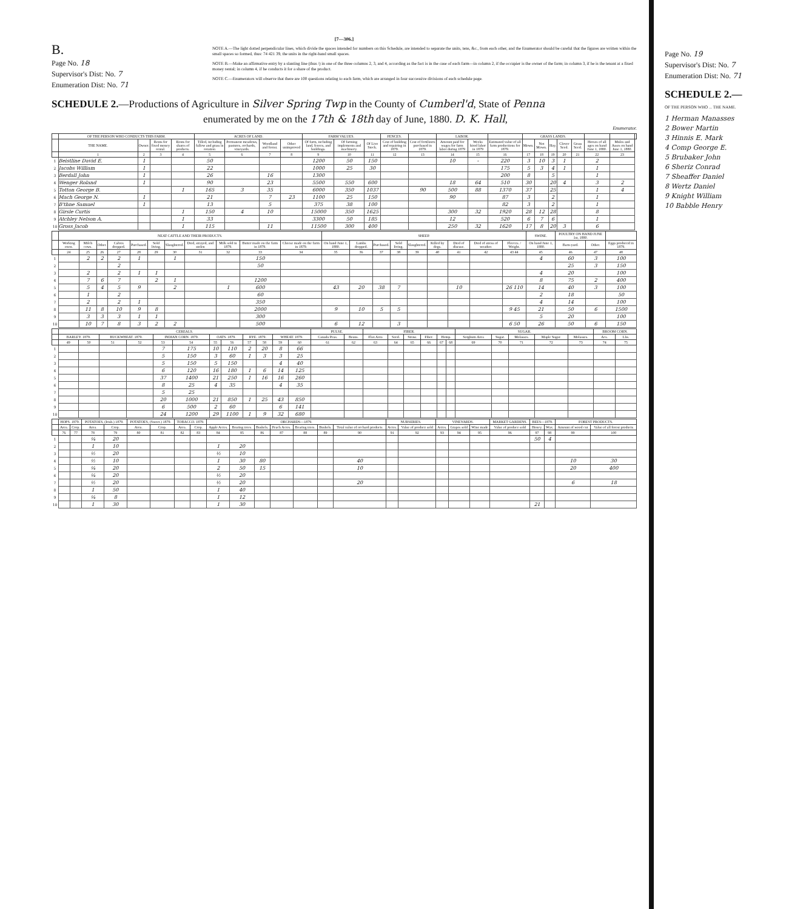[7—306.]
B.
Page No. 18
Supervisor's Dist: No. 7
Enumeration Dist: No. 71
NOTE A.—The light dotted perpendicular lines, which divide the spaces intended for numbers on this Schedule, are intended to separate the units, tens, &c., from each other, and the Enumerator should be careful that the figures are written within the small spaces so formed, thus: 74 421 39, the units in the right-hand small spaces.
NOTE B.—Make an affirmative entry by a slanting line (thus /) in one of the three columns 2, 3, and 4, according as the fact is in the case of each farm—in column 2, if the occupier is the owner of the farm; in column 3, if he is the tenant at a fixed money rental; in column 4, if he conducts it for a share of the product.
NOTE C.—Enumerators will observe that there are 100 questions relating to each farm, which are arranged in four successive divisions of each schedule page.
SCHEDULE 2.—Productions of Agriculture in Silver Spring Twp in the County of Cumberl'd, State of Penna
enumerated by me on the 17th & 18th day of June, 1880. D. K. Hall,
Enumerator.
| | OF THE PERSON WHO CONDUCTS THIS FARM. | | | | ACRES OF LAND. | | | | FARM VALUES. | | | FENCES. | | LABOR. | | | GRASS LANDS. | | | | | | | |
| --- | --- | --- | --- | --- | --- | --- | --- | --- | --- | --- | --- | --- | --- | --- | --- | --- | --- | --- | --- | --- | --- | --- | --- | --- |
| | THE NAME. | Owner. | Rents for fixed money rental. | Rents for shares of products. | Tilled, including fallow and grass in rotation | Permanent meadows, pastures, orchards, vineyards. | Woodland and forest. | Other unimproved | Of farm, including land, fences, and buildings. | Of farming implements and machinery. | Of Live Stock. | Cost of building and repairing in 1879. | Cost of fertilizers purchased in 1879. | Amount paid for wages for farm labor during 1879 | Weeks hired labor in 1879 | Estimated value of all farm productions for 1879. | Mown. | Not Mown. | Hay. | Clover Seed. | Grass Seed. | Horses of all ages on hand June 1, 1880. | Mules and Asses on hand June 1, 1880. | |
| | 1 | 2 | 3 | 4 | 5 | 6 | 7 | 8 | 9 | 10 | 11 | 12 | 13 | 14 | 15 | 16 | 17 | 18 | 19 | 20 | 21 | 22 | 23 | |
| 1 | Beistline David E. | 1 | | | 50 | | | | 1200 | 50 | 150 | | | 10 | - | 220 | 3 | 10 | 3 | 1 | | 2 | | |
| 2 | Jacobs William | 1 | | | 22 | | | | 1000 | 25 | 30 | | | | | 175 | 5 | 3 | 4 | 1 | | 1 | | |
| 3 | Berdall John | 1 | | | 26 | | 16 | | 1300 | | | | | | | 200 | 8 | | 5 | | | 1 | | |
| 4 | Wenger Roland | 1 | | | 90 | | 23 | | 5500 | 550 | 600 | | | 18 | 64 | 510 | 30 | | 20 | 4 | | 3 | 2 | |
| 5 | Totton George B. | | | 1 | 165 | 3 | 35 | | 6000 | 350 | 1037 | | 90 | 500 | 88 | 1370 | 37 | | 25 | | | 1 | 4 | |
| 6 | Mach George N. | 1 | | | 21 | | 7 | 23 | 1100 | 25 | 150 | | | 90 | | 87 | 3 | | 2 | | | 1 | | |
| 7 | B'thne Samuel | 1 | | | 13 | | 5 | | 375 | 38 | 100 | | | | | 82 | 3 | | 2 | | | 1 | | |
| 8 | Girsle Curtis | | | 1 | 150 | 4 | 10 | | 15000 | 350 | 1625 | | | 300 | 32 | 1920 | 28 | 12 | 28 | | | 8 | | |
| 9 | Atchley Nelson A. | | | 1 | 33 | | | | 3300 | 50 | 185 | | | 12 | | 520 | 6 | 7 | 6 | | | 1 | | |
| 10 | Gross Jacob | | | 1 | 115 | | 11 | | 11500 | 300 | 400 | | | 250 | 32 | 1620 | 17 | 8 | 20 | 3 | | 6 | | |
| | NEAT CATTLE AND THEIR PRODUCTS. | | | | | | | | | | | SHEEP. | | | | | | | | | SWINE. | POULTRY ON HAND JUNE 1st, 1880. | | |
| --- | --- | --- | --- | --- | --- | --- | --- | --- | --- | --- | --- | --- | --- | --- | --- | --- | --- | --- | --- | --- | --- | --- | --- | --- |
| | Working oxen. | Milch cows. | Other. | Calves dropped. | Purchased. | Sold living. | Slaughtered. | Died, strayed, and stolen | Milk sold in 1879. | Butter made on the farm in 1879. | Cheese made on the farm in 1879. | On hand June 1, 1880. | Lambs dropped. | Purchased. | Sold living. | Slaughtered. | Killed by dogs. | Died of disease. | Died of stress of weather. | Fleeces. / Weight. | On hand June 1, 1880. | Barn-yard. | Other. | Eggs produced in 1879. |
| | 24 | 25 | 26 | 27 | 28 | 29 | 30 | 31 | 32 | 33 | 34 | 35 | 36 | 37 | 38 | 39 | 40 | 41 | 42 | 43 44 | 45 | 46 | 47 | 48 |
| 1 | | 2 | 2 | 2 | 1 | | 1 | | | 150 | | | | | | | | | | | 4 | 60 | 3 | 100 |
| 2 | | | | 2 | | | | | | 50 | | | | | | | | | | | | 25 | 3 | 150 |
| 3 | | 2 | | 2 | 1 | 1 | | | | | | | | | | | | | | | 4 | 20 | | 100 |
| 4 | | 7 | 6 | 7 | | 2 | 1 | | | 1200 | | | | | | | | | | | 8 | 75 | 2 | 400 |
| 5 | | 5 | 4 | 5 | 9 | | 2 | | 1 | 600 | | 43 | 20 | 38 | 7 | | | 10 | | 26 110 | 14 | 40 | 3 | 100 |
| 6 | | 1 | | 2 | | | | | | 60 | | | | | | | | | | | 2 | 18 | | 50 |
| 7 | | 2 | | 2 | 1 | | | | | 350 | | | | | | | | | | | 4 | 14 | | 100 |
| 8 | | 11 | 8 | 10 | 9 | 8 | | | | 2000 | | 9 | 10 | 5 | 5 | | | | | 9 45 | 21 | 50 | 6 | 1500 |
| 9 | | 3 | 3 | 3 | 1 | 1 | | | | 300 | | | | | | | | | | | 5 | 20 | | 100 |
| 10 | | 10 | 7 | 8 | 3 | 2 | 2 | | | 500 | | 6 | 12 | | 3 | | | | | 6 50 | 26 | 50 | 6 | 150 |
| | CEREALS. | | | | | | | | | | | | PULSE. | | FIBER. | | | | | | SUGAR. | | | | | BROOM CORN. | |
| --- | --- | --- | --- | --- | --- | --- | --- | --- | --- | --- | --- | --- | --- | --- | --- | --- | --- | --- | --- | --- | --- | --- | --- | --- | --- | --- | --- |
| | BARLEY. 1879. | | BUCKWHEAT. 1879. | | INDIAN CORN. 1879. | | OATS. 1879. | | RYE. 1879. | | WHEAT. 1879. | | Canada Peas. | Beans. | Flax Area | Seed. | Straw. | Fiber. | Hemp. | | Sorghum Area | Sugar. | Molasses. | Maple Sugar. | Molasses. | Acs. | Lbs. |
| | 49 | 50 | 51 | 52 | 53 | 54 | 55 | 56 | 57 | 58 | 59 | 60 | 61 | 62 | 63 | 64 | 65 | 66 | 67 | 68 | 69 | 70 | 71 | 72 | 73 | 74 | 75 |
| 1 | | | | | 7 | 175 | 10 | 110 | 2 | 20 | 8 | 66 | | | | | | | | | | | | | | | |
| 2 | | | | | 5 | 150 | 3 | 60 | 1 | 3 | 3 | 25 | | | | | | | | | | | | | | | |
| 3 | | | | | 5 | 150 | 5 | 150 | | | 4 | 40 | | | | | | | | | | | | | | | |
| 4 | | | | | 6 | 120 | 16 | 180 | 1 | 6 | 14 | 125 | | | | | | | | | | | | | | | |
| 5 | | | | | 37 | 1400 | 21 | 250 | 1 | 16 | 16 | 260 | | | | | | | | | | | | | | | |
| 6 | | | | | 8 | 25 | 4 | 35 | | | 4 | 35 | | | | | | | | | | | | | | | |
| 7 | | | | | 5 | 25 | | | | | | | | | | | | | | | | | | | | | |
| 8 | | | | | 20 | 1000 | 21 | 850 | 1 | 25 | 43 | 850 | | | | | | | | | | | | | | | |
| 9 | | | | | 6 | 500 | 2 | 60 | | | 6 | 141 | | | | | | | | | | | | | | | |
| 10 | | | | | 24 | 1200 | 29 | 1100 | 1 | 9 | 32 | 680 | | | | | | | | | | | | | | | |
| | HOPS. 1879. | | POTATOES, (Irish.) 1879. | | POTATOES, (Sweet.) 1879. | | TOBACCO. 1879. | | ORCHARDS—1879. | | | | | | | NURSERIES. | | VINEYARDS. | | | MARKET GARDENS. | BEES—1879. | | FOREST PRODUCTS. | |
| --- | --- | --- | --- | --- | --- | --- | --- | --- | --- | --- | --- | --- | --- | --- | --- | --- | --- | --- | --- | --- | --- | --- | --- | --- | --- |
| | Area. | Crop. | Area. | Crop. | Area. | Crop. | Area. | Crop. | Apple Acres. | Bearing trees. | Bushels. | Peach Acres. | Bearing trees. | Bushels. | Total value of orchard products | Acres. | Value of produce sold | Acres. | Grapes sold | Wine made | Value of produce sold | Honey. | Wax. | Amount of wood cut | Value of all forest products |
| | 76 | 77 | 78 | 79 | 80 | 81 | 82 | 83 | 84 | 85 | 86 | 87 | 88 | 89 | 90 | 91 | 92 | 93 | 94 | 95 | 96 | 97 | 98 | 99 | 100 |
| 1 | | | ¼ | 20 | | | | | | | | | | | | | | | | | | 50 | 4 | | |
| 2 | | | 1 | 10 | | | | | 1 | 20 | | | | | | | | | | | | | | | |
| 3 | | | ½ | 20 | | | | | ½ | 10 | | | | | | | | | | | | | | | |
| 4 | | | ½ | 10 | | | | | 1 | 30 | 80 | | | | 40 | | | | | | | | | 10 | 30 |
| 5 | | | ¼ | 20 | | | | | 2 | 50 | 15 | | | | 10 | | | | | | | | | 20 | 400 |
| 6 | | | ¼ | 20 | | | | | ½ | 20 | | | | | | | | | | | | | | | |
| 7 | | | ½ | 20 | | | | | ½ | 20 | | | | | 20 | | | | | | | | | 6 | 18 |
| 8 | | | 1 | 50 | | | | | 1 | 40 | | | | | | | | | | | | | | | |
| 9 | | | ¼ | 8 | | | | | 1 | 12 | | | | | | | | | | | | | | | |
| 10 | | | 1 | 30 | | | | | 1 | 30 | | | | | | | | | | | | 21 | | | |
Page No. 19
Supervisor's Dist: No. 7
Enumeration Dist: No. 71
SCHEDULE 2.—
OF THE PERSON WHO ... THE NAME.
1 Herman Manasses
2 Bower Martin
3 Hinnis E. Mark
4 Comp George E.
5 Brubaker John
6 Sheriz Conrad
7 Sheaffer Daniel
8 Wertz Daniel
9 Knight William
10 Babble Henry